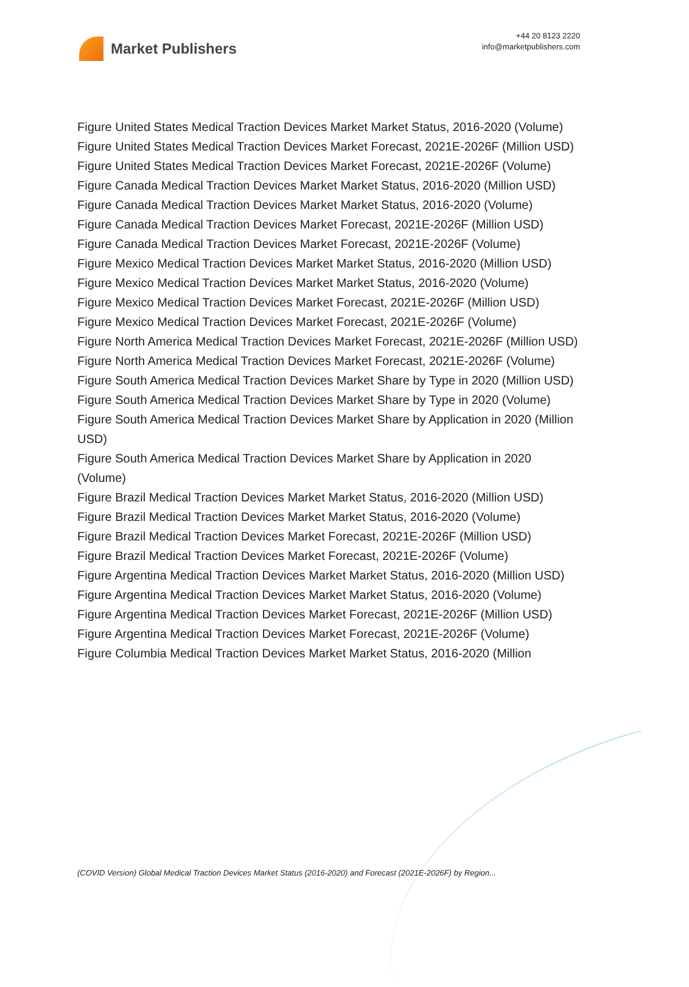Market Publishers
+44 20 8123 2220
info@marketpublishers.com
Figure United States Medical Traction Devices Market Market Status, 2016-2020 (Volume)
Figure United States Medical Traction Devices Market Forecast, 2021E-2026F (Million USD)
Figure United States Medical Traction Devices Market Forecast, 2021E-2026F (Volume)
Figure Canada Medical Traction Devices Market Market Status, 2016-2020 (Million USD)
Figure Canada Medical Traction Devices Market Market Status, 2016-2020 (Volume)
Figure Canada Medical Traction Devices Market Forecast, 2021E-2026F (Million USD)
Figure Canada Medical Traction Devices Market Forecast, 2021E-2026F (Volume)
Figure Mexico Medical Traction Devices Market Market Status, 2016-2020 (Million USD)
Figure Mexico Medical Traction Devices Market Market Status, 2016-2020 (Volume)
Figure Mexico Medical Traction Devices Market Forecast, 2021E-2026F (Million USD)
Figure Mexico Medical Traction Devices Market Forecast, 2021E-2026F (Volume)
Figure North America Medical Traction Devices Market Forecast, 2021E-2026F (Million USD)
Figure North America Medical Traction Devices Market Forecast, 2021E-2026F (Volume)
Figure South America Medical Traction Devices Market Share by Type in 2020 (Million USD)
Figure South America Medical Traction Devices Market Share by Type in 2020 (Volume)
Figure South America Medical Traction Devices Market Share by Application in 2020 (Million USD)
Figure South America Medical Traction Devices Market Share by Application in 2020 (Volume)
Figure Brazil Medical Traction Devices Market Market Status, 2016-2020 (Million USD)
Figure Brazil Medical Traction Devices Market Market Status, 2016-2020 (Volume)
Figure Brazil Medical Traction Devices Market Forecast, 2021E-2026F (Million USD)
Figure Brazil Medical Traction Devices Market Forecast, 2021E-2026F (Volume)
Figure Argentina Medical Traction Devices Market Market Status, 2016-2020 (Million USD)
Figure Argentina Medical Traction Devices Market Market Status, 2016-2020 (Volume)
Figure Argentina Medical Traction Devices Market Forecast, 2021E-2026F (Million USD)
Figure Argentina Medical Traction Devices Market Forecast, 2021E-2026F (Volume)
Figure Columbia Medical Traction Devices Market Market Status, 2016-2020 (Million
(COVID Version) Global Medical Traction Devices Market Status (2016-2020) and Forecast (2021E-2026F) by Region...